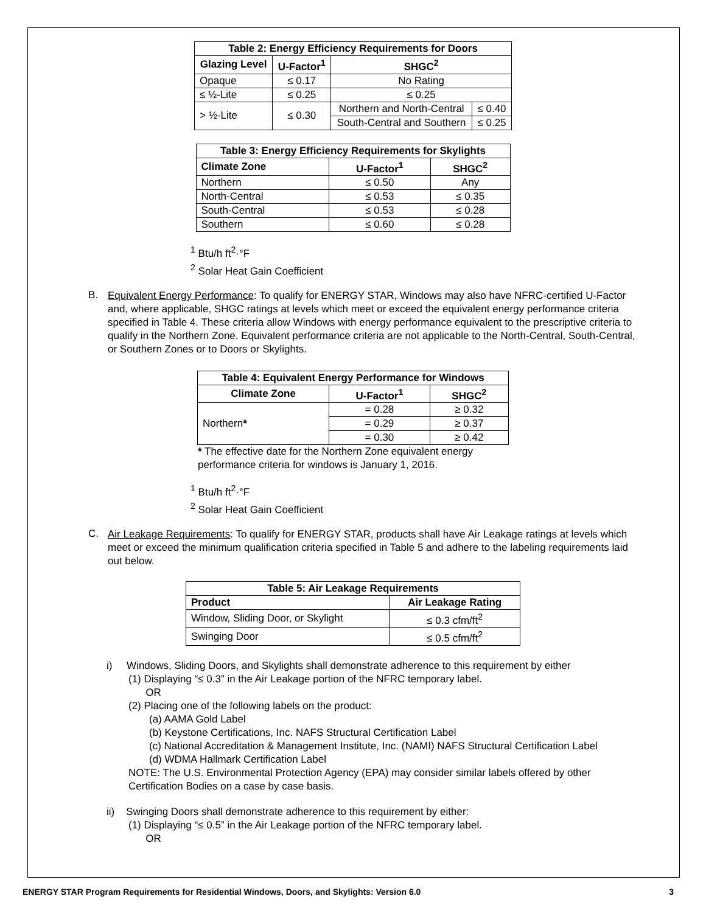| Table 2: Energy Efficiency Requirements for Doors | | | |
| --- | --- | --- | --- |
| Glazing Level | U-Factor<sup>1</sup> | SHGC<sup>2</sup> | |
| Opaque | ≤ 0.17 | No Rating | |
| ≤ ½-Lite | ≤ 0.25 | ≤ 0.25 | |
| > ½-Lite | ≤ 0.30 | Northern and North-Central | ≤ 0.40 |
| | | South-Central and Southern | ≤ 0.25 |
| Table 3: Energy Efficiency Requirements for Skylights | | |
| --- | --- | --- |
| Climate Zone | U-Factor<sup>1</sup> | SHGC<sup>2</sup> |
| Northern | ≤ 0.50 | Any |
| North-Central | ≤ 0.53 | ≤ 0.35 |
| South-Central | ≤ 0.53 | ≤ 0.28 |
| Southern | ≤ 0.60 | ≤ 0.28 |
<sup>1</sup> Btu/h ft<sup>2</sup>·°F
<sup>2</sup> Solar Heat Gain Coefficient
B.
Equivalent Energy Performance: To qualify for ENERGY STAR, Windows may also have NFRC-certified U-Factor and, where applicable, SHGC ratings at levels which meet or exceed the equivalent energy performance criteria specified in Table 4. These criteria allow Windows with energy performance equivalent to the prescriptive criteria to qualify in the Northern Zone. Equivalent performance criteria are not applicable to the North-Central, South-Central, or Southern Zones or to Doors or Skylights.
| Table 4: Equivalent Energy Performance for Windows | | |
| --- | --- | --- |
| Climate Zone | U-Factor<sup>1</sup> | SHGC<sup>2</sup> |
| Northern * | = 0.28 | ≥ 0.32 |
| | = 0.29 | ≥ 0.37 |
| | = 0.30 | ≥ 0.42 |
* The effective date for the Northern Zone equivalent energy performance criteria for windows is January 1, 2016.
<sup>1</sup> Btu/h ft<sup>2</sup>·°F
<sup>2</sup> Solar Heat Gain Coefficient
C.
Air Leakage Requirements: To qualify for ENERGY STAR, products shall have Air Leakage ratings at levels which meet or exceed the minimum qualification criteria specified in Table 5 and adhere to the labeling requirements laid out below.
| Table 5: Air Leakage Requirements | |
| --- | --- |
| Product | Air Leakage Rating |
| Window, Sliding Door, or Skylight | ≤ 0.3 cfm/ft<sup>2</sup> |
| Swinging Door | ≤ 0.5 cfm/ft<sup>2</sup> |
i) Windows, Sliding Doors, and Skylights shall demonstrate adherence to this requirement by either
(1) Displaying “≤ 0.3” in the Air Leakage portion of the NFRC temporary label.
OR
(2) Placing one of the following labels on the product:
(a) AAMA Gold Label
(b) Keystone Certifications, Inc. NAFS Structural Certification Label
(c) National Accreditation & Management Institute, Inc. (NAMI) NAFS Structural Certification Label
(d) WDMA Hallmark Certification Label
NOTE: The U.S. Environmental Protection Agency (EPA) may consider similar labels offered by other Certification Bodies on a case by case basis.
ii) Swinging Doors shall demonstrate adherence to this requirement by either:
(1) Displaying “≤ 0.5” in the Air Leakage portion of the NFRC temporary label.
OR
ENERGY STAR Program Requirements for Residential Windows, Doors, and Skylights: Version 6.0 3